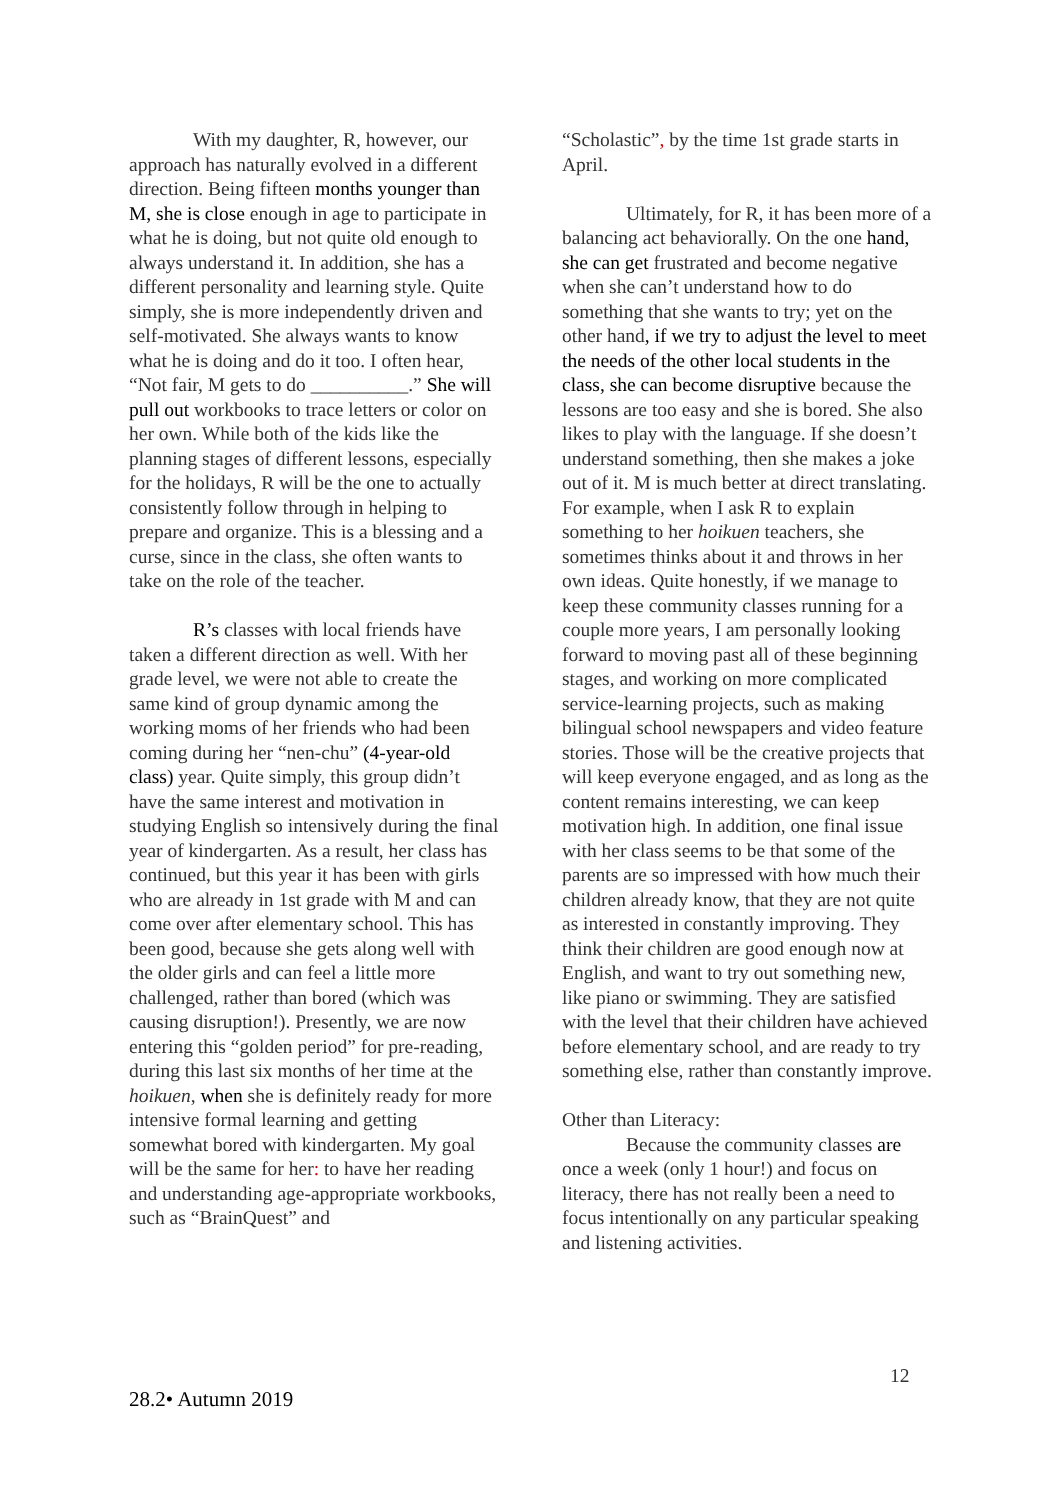With my daughter, R, however, our approach has naturally evolved in a different direction. Being fifteen months younger than M, she is close enough in age to participate in what he is doing, but not quite old enough to always understand it. In addition, she has a different personality and learning style. Quite simply, she is more independently driven and self-motivated. She always wants to know what he is doing and do it too. I often hear, “Not fair, M gets to do __________.” She will pull out workbooks to trace letters or color on her own. While both of the kids like the planning stages of different lessons, especially for the holidays, R will be the one to actually consistently follow through in helping to prepare and organize. This is a blessing and a curse, since in the class, she often wants to take on the role of the teacher.
R’s classes with local friends have taken a different direction as well. With her grade level, we were not able to create the same kind of group dynamic among the working moms of her friends who had been coming during her “nen-chu” (4-year-old class) year. Quite simply, this group didn’t have the same interest and motivation in studying English so intensively during the final year of kindergarten. As a result, her class has continued, but this year it has been with girls who are already in 1st grade with M and can come over after elementary school. This has been good, because she gets along well with the older girls and can feel a little more challenged, rather than bored (which was causing disruption!). Presently, we are now entering this “golden period” for pre-reading, during this last six months of her time at the hoikuen, when she is definitely ready for more intensive formal learning and getting somewhat bored with kindergarten. My goal will be the same for her: to have her reading and understanding age-appropriate workbooks, such as “BrainQuest” and
“Scholastic”, by the time 1st grade starts in April.
Ultimately, for R, it has been more of a balancing act behaviorally. On the one hand, she can get frustrated and become negative when she can’t understand how to do something that she wants to try; yet on the other hand, if we try to adjust the level to meet the needs of the other local students in the class, she can become disruptive because the lessons are too easy and she is bored. She also likes to play with the language. If she doesn’t understand something, then she makes a joke out of it. M is much better at direct translating. For example, when I ask R to explain something to her hoikuen teachers, she sometimes thinks about it and throws in her own ideas. Quite honestly, if we manage to keep these community classes running for a couple more years, I am personally looking forward to moving past all of these beginning stages, and working on more complicated service-learning projects, such as making bilingual school newspapers and video feature stories. Those will be the creative projects that will keep everyone engaged, and as long as the content remains interesting, we can keep motivation high. In addition, one final issue with her class seems to be that some of the parents are so impressed with how much their children already know, that they are not quite as interested in constantly improving. They think their children are good enough now at English, and want to try out something new, like piano or swimming. They are satisfied with the level that their children have achieved before elementary school, and are ready to try something else, rather than constantly improve.
Other than Literacy:
Because the community classes are once a week (only 1 hour!) and focus on literacy, there has not really been a need to focus intentionally on any particular speaking and listening activities.
12
28.2• Autumn 2019